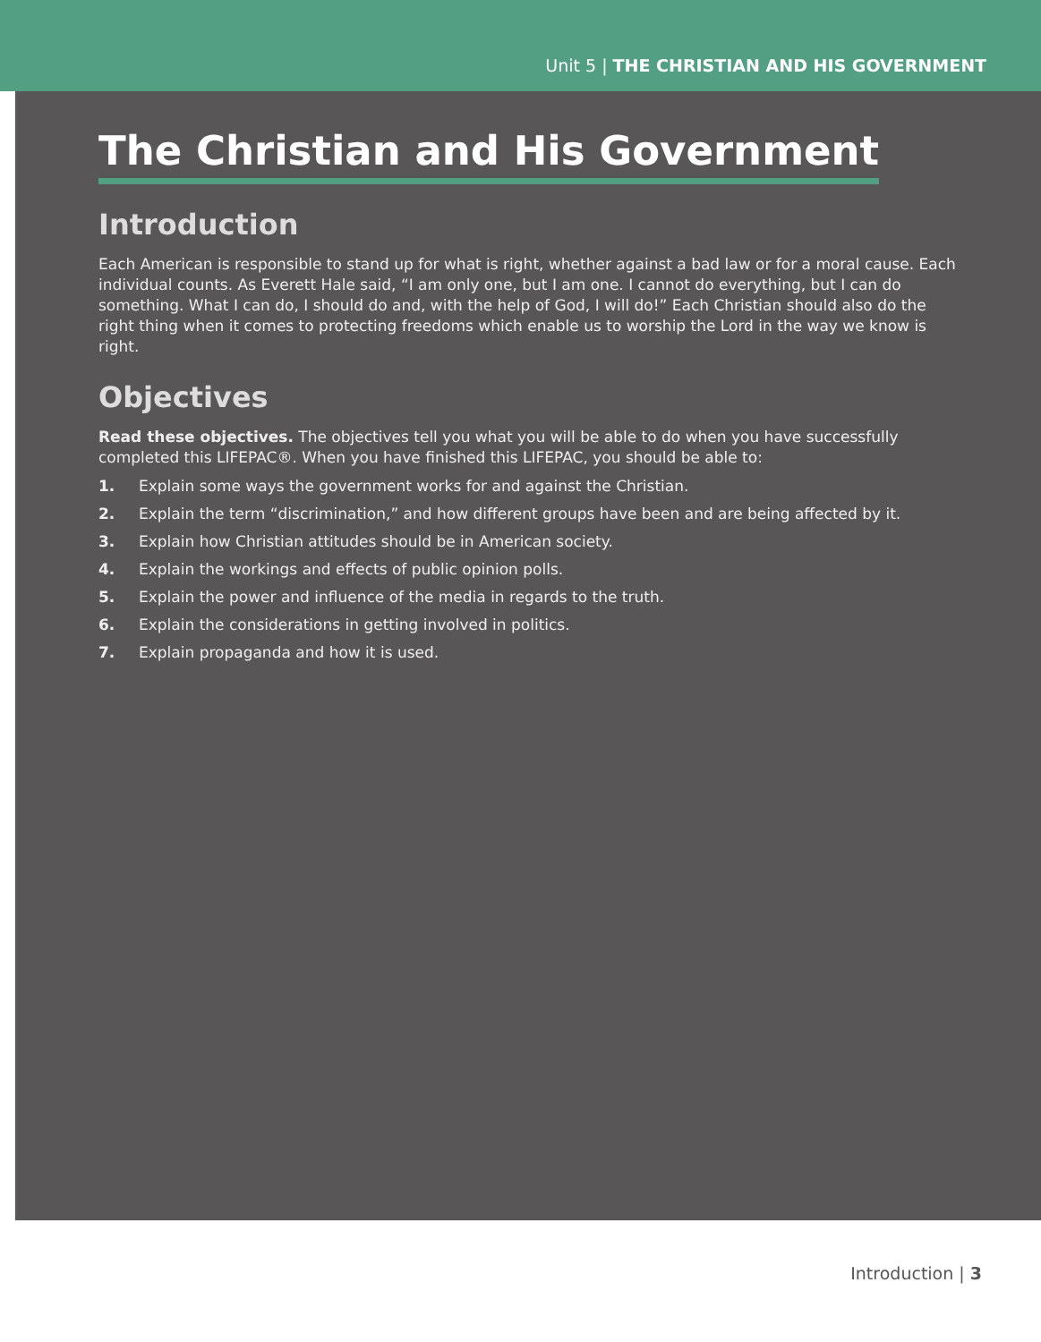Unit 5 | THE CHRISTIAN AND HIS GOVERNMENT
The Christian and His Government
Introduction
Each American is responsible to stand up for what is right, whether against a bad law or for a moral cause. Each individual counts. As Everett Hale said, “I am only one, but I am one. I cannot do everything, but I can do something. What I can do, I should do and, with the help of God, I will do!” Each Christian should also do the right thing when it comes to protecting freedoms which enable us to worship the Lord in the way we know is right.
Objectives
Read these objectives. The objectives tell you what you will be able to do when you have successfully completed this LIFEPAC®. When you have finished this LIFEPAC, you should be able to:
1. Explain some ways the government works for and against the Christian.
2. Explain the term “discrimination,” and how different groups have been and are being affected by it.
3. Explain how Christian attitudes should be in American society.
4. Explain the workings and effects of public opinion polls.
5. Explain the power and influence of the media in regards to the truth.
6. Explain the considerations in getting involved in politics.
7. Explain propaganda and how it is used.
Introduction | 3